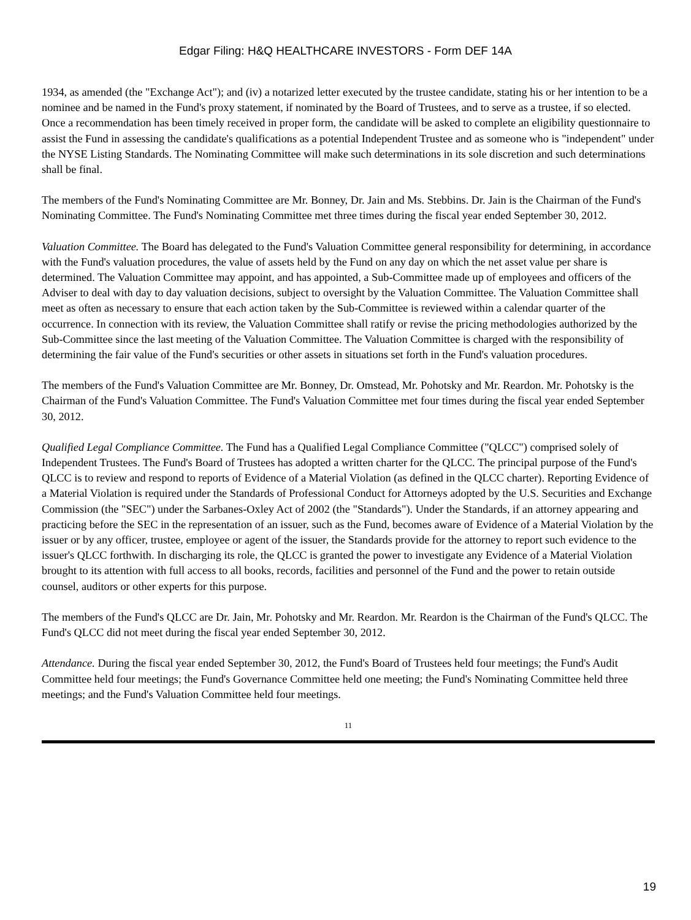Edgar Filing: H&Q HEALTHCARE INVESTORS - Form DEF 14A
1934, as amended (the "Exchange Act"); and (iv) a notarized letter executed by the trustee candidate, stating his or her intention to be a nominee and be named in the Fund's proxy statement, if nominated by the Board of Trustees, and to serve as a trustee, if so elected. Once a recommendation has been timely received in proper form, the candidate will be asked to complete an eligibility questionnaire to assist the Fund in assessing the candidate's qualifications as a potential Independent Trustee and as someone who is "independent" under the NYSE Listing Standards. The Nominating Committee will make such determinations in its sole discretion and such determinations shall be final.
The members of the Fund's Nominating Committee are Mr. Bonney, Dr. Jain and Ms. Stebbins. Dr. Jain is the Chairman of the Fund's Nominating Committee. The Fund's Nominating Committee met three times during the fiscal year ended September 30, 2012.
Valuation Committee. The Board has delegated to the Fund's Valuation Committee general responsibility for determining, in accordance with the Fund's valuation procedures, the value of assets held by the Fund on any day on which the net asset value per share is determined. The Valuation Committee may appoint, and has appointed, a Sub-Committee made up of employees and officers of the Adviser to deal with day to day valuation decisions, subject to oversight by the Valuation Committee. The Valuation Committee shall meet as often as necessary to ensure that each action taken by the Sub-Committee is reviewed within a calendar quarter of the occurrence. In connection with its review, the Valuation Committee shall ratify or revise the pricing methodologies authorized by the Sub-Committee since the last meeting of the Valuation Committee. The Valuation Committee is charged with the responsibility of determining the fair value of the Fund's securities or other assets in situations set forth in the Fund's valuation procedures.
The members of the Fund's Valuation Committee are Mr. Bonney, Dr. Omstead, Mr. Pohotsky and Mr. Reardon. Mr. Pohotsky is the Chairman of the Fund's Valuation Committee. The Fund's Valuation Committee met four times during the fiscal year ended September 30, 2012.
Qualified Legal Compliance Committee. The Fund has a Qualified Legal Compliance Committee ("QLCC") comprised solely of Independent Trustees. The Fund's Board of Trustees has adopted a written charter for the QLCC. The principal purpose of the Fund's QLCC is to review and respond to reports of Evidence of a Material Violation (as defined in the QLCC charter). Reporting Evidence of a Material Violation is required under the Standards of Professional Conduct for Attorneys adopted by the U.S. Securities and Exchange Commission (the "SEC") under the Sarbanes-Oxley Act of 2002 (the "Standards"). Under the Standards, if an attorney appearing and practicing before the SEC in the representation of an issuer, such as the Fund, becomes aware of Evidence of a Material Violation by the issuer or by any officer, trustee, employee or agent of the issuer, the Standards provide for the attorney to report such evidence to the issuer's QLCC forthwith. In discharging its role, the QLCC is granted the power to investigate any Evidence of a Material Violation brought to its attention with full access to all books, records, facilities and personnel of the Fund and the power to retain outside counsel, auditors or other experts for this purpose.
The members of the Fund's QLCC are Dr. Jain, Mr. Pohotsky and Mr. Reardon. Mr. Reardon is the Chairman of the Fund's QLCC. The Fund's QLCC did not meet during the fiscal year ended September 30, 2012.
Attendance. During the fiscal year ended September 30, 2012, the Fund's Board of Trustees held four meetings; the Fund's Audit Committee held four meetings; the Fund's Governance Committee held one meeting; the Fund's Nominating Committee held three meetings; and the Fund's Valuation Committee held four meetings.
11
19